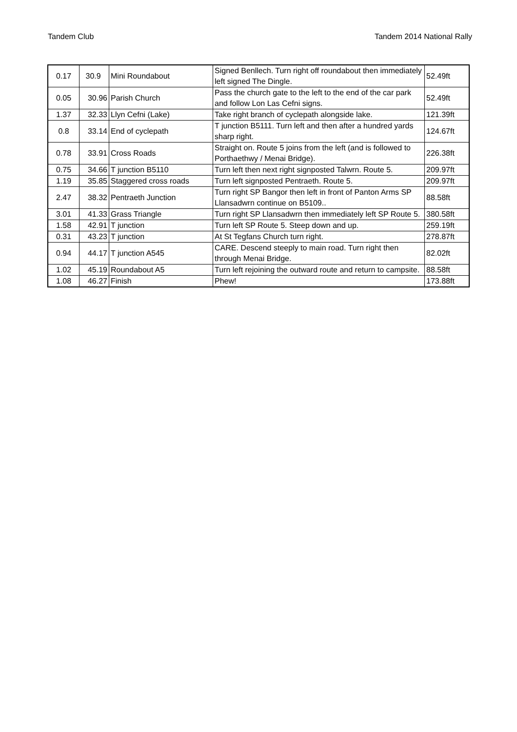Tandem Club Tandem 2014 National Rally
| 0.17 | 30.9 | Mini Roundabout | Signed Benllech. Turn right off roundabout then immediately left signed The Dingle. | 52.49ft |
| 0.05 | 30.96 | Parish Church | Pass the church gate to the left to the end of the car park and follow Lon Las Cefni signs. | 52.49ft |
| 1.37 | 32.33 | Llyn Cefni (Lake) | Take right branch of cyclepath alongside lake. | 121.39ft |
| 0.8 | 33.14 | End of cyclepath | T junction B5111. Turn left and then after a hundred yards sharp right. | 124.67ft |
| 0.78 | 33.91 | Cross Roads | Straight on. Route 5 joins from the left (and is followed to Porthaethwy / Menai Bridge). | 226.38ft |
| 0.75 | 34.66 | T junction B5110 | Turn left then next right signposted Talwrn. Route 5. | 209.97ft |
| 1.19 | 35.85 | Staggered cross roads | Turn left signposted Pentraeth. Route 5. | 209.97ft |
| 2.47 | 38.32 | Pentraeth Junction | Turn right SP Bangor then left in front of Panton Arms SP Llansadwrn continue on B5109.. | 88.58ft |
| 3.01 | 41.33 | Grass Triangle | Turn right SP Llansadwrn then immediately left SP Route 5. | 380.58ft |
| 1.58 | 42.91 | T junction | Turn left SP Route 5. Steep down and up. | 259.19ft |
| 0.31 | 43.23 | T junction | At St Tegfans Church turn right. | 278.87ft |
| 0.94 | 44.17 | T junction A545 | CARE. Descend steeply to main road. Turn right then through Menai Bridge. | 82.02ft |
| 1.02 | 45.19 | Roundabout A5 | Turn left rejoining the outward route and return to campsite. | 88.58ft |
| 1.08 | 46.27 | Finish | Phew! | 173.88ft |